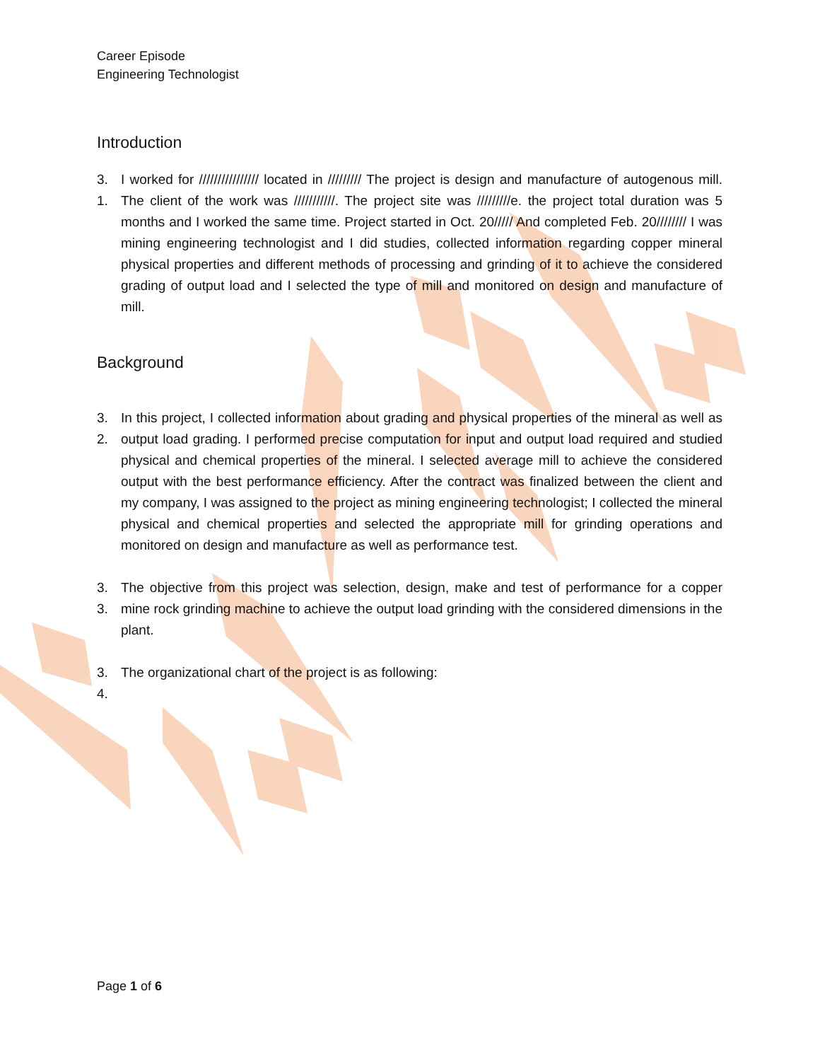Career Episode
Engineering Technologist
Introduction
3. 1. I worked for //////////////// located in ///////// The project is design and manufacture of autogenous mill. The client of the work was ///////////. The project site was /////////e. the project total duration was 5 months and I worked the same time. Project started in Oct. 20///// And completed Feb. 20//////// I was mining engineering technologist and I did studies, collected information regarding copper mineral physical properties and different methods of processing and grinding of it to achieve the considered grading of output load and I selected the type of mill and monitored on design and manufacture of mill.
Background
3. 2. In this project, I collected information about grading and physical properties of the mineral as well as output load grading. I performed precise computation for input and output load required and studied physical and chemical properties of the mineral. I selected average mill to achieve the considered output with the best performance efficiency. After the contract was finalized between the client and my company, I was assigned to the project as mining engineering technologist; I collected the mineral physical and chemical properties and selected the appropriate mill for grinding operations and monitored on design and manufacture as well as performance test.
3. 3. The objective from this project was selection, design, make and test of performance for a copper mine rock grinding machine to achieve the output load grinding with the considered dimensions in the plant.
3. 4. The organizational chart of the project is as following:
Page 1 of 6